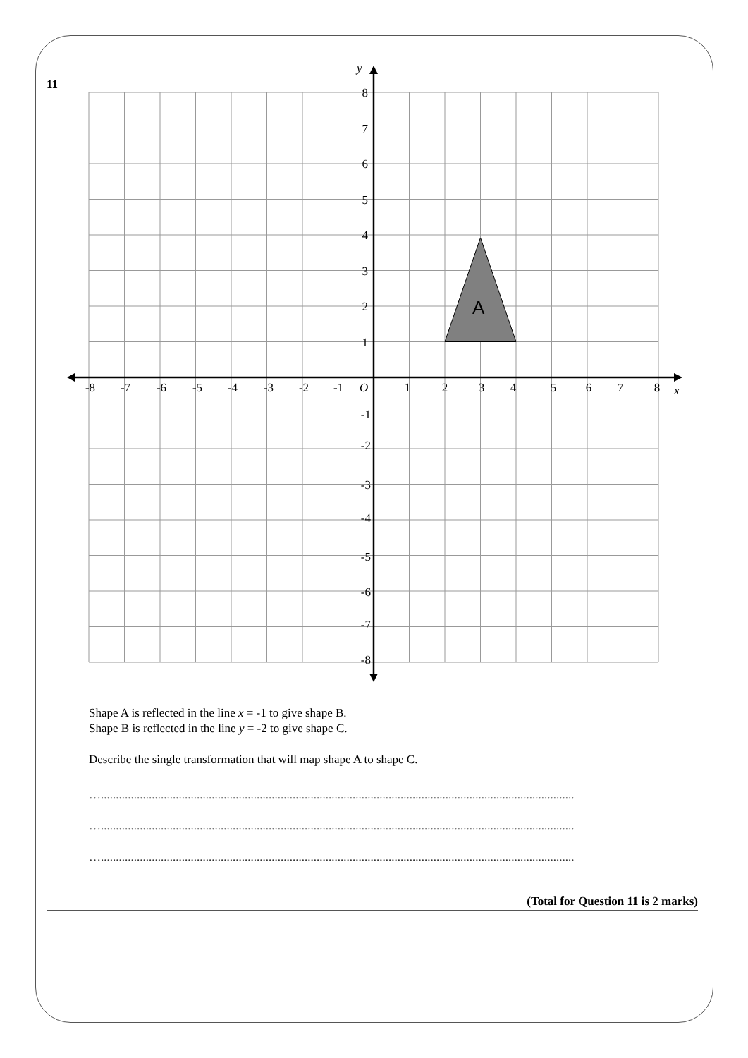11
A
y
x
O
-8
-7
-6
-5
-4
-3
-2
-1
1
2
3
4
5
6
7
8
8
7
6
5
4
3
2
1
-1
-2
-3
-4
-5
-6
-7
-8
Shape A is reflected in the line x = -1 to give shape B.
Shape B is reflected in the line y = -2 to give shape C.
Describe the single transformation that will map shape A to shape C.
…..............................................................................................................................................................
…..............................................................................................................................................................
…..............................................................................................................................................................
(Total for Question 11 is 2 marks)